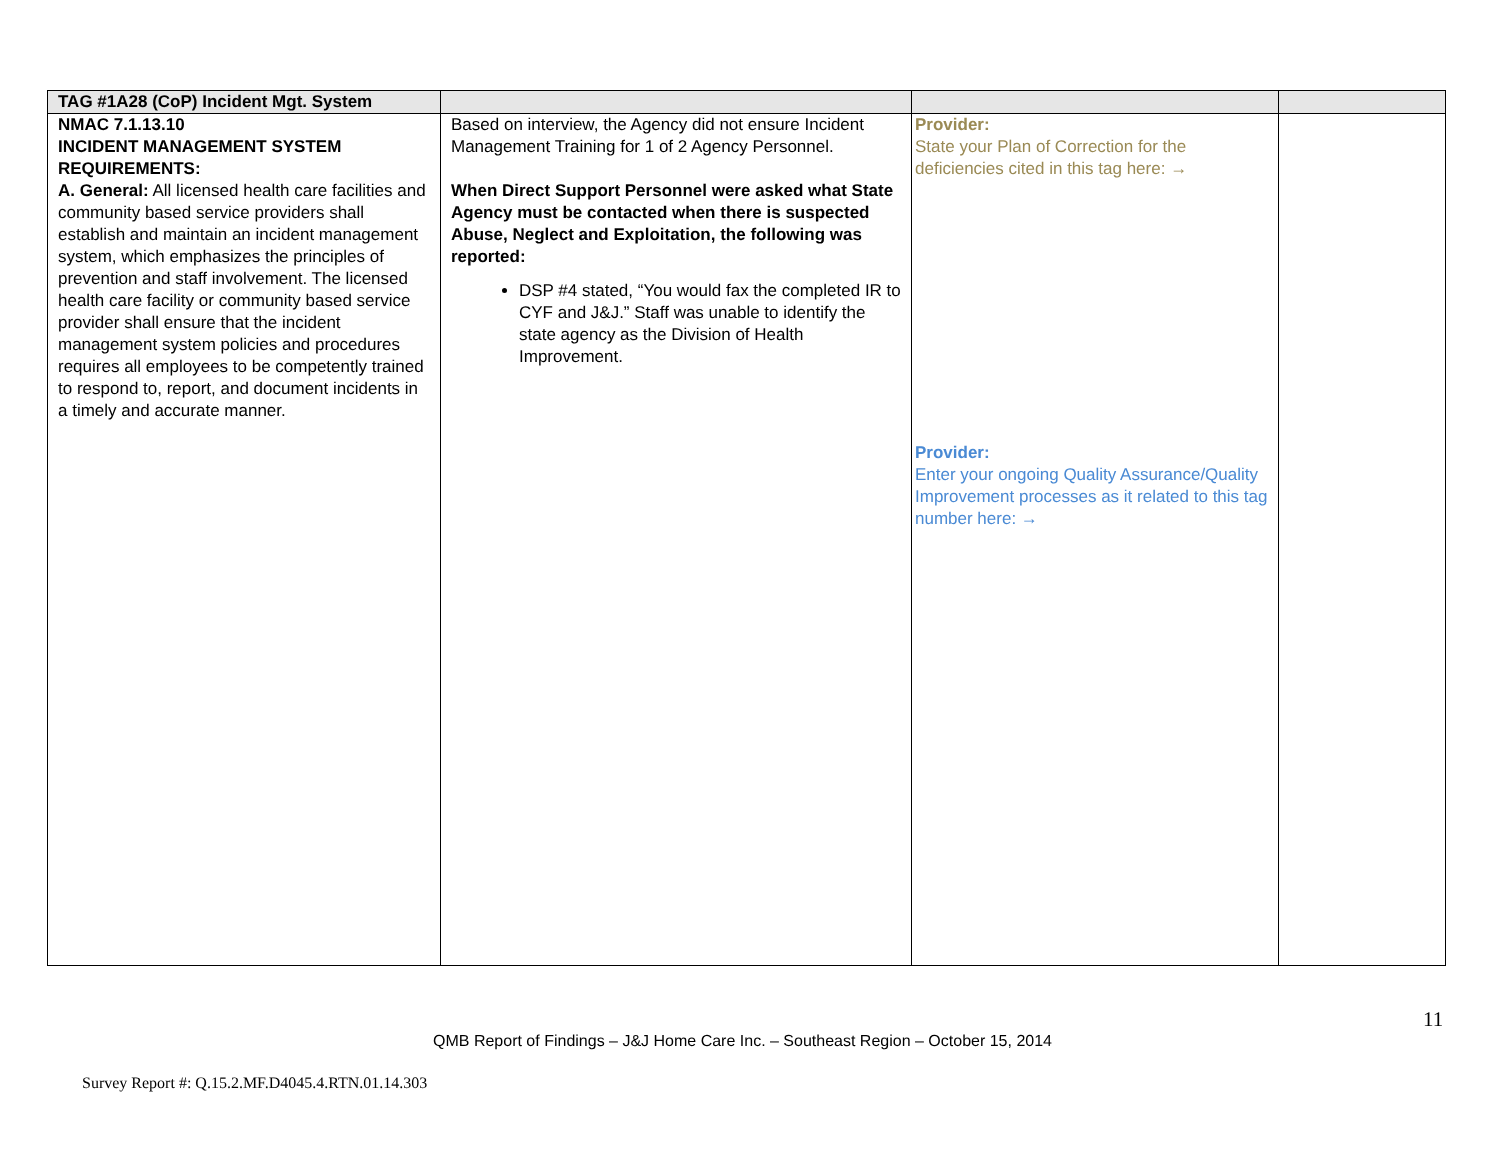| TAG #1A28 (CoP) Incident Mgt. System | | | |
| NMAC 7.1.13.10 INCIDENT MANAGEMENT SYSTEM REQUIREMENTS: A. General: All licensed health care facilities and community based service providers shall establish and maintain an incident management system, which emphasizes the principles of prevention and staff involvement. The licensed health care facility or community based service provider shall ensure that the incident management system policies and procedures requires all employees to be competently trained to respond to, report, and document incidents in a timely and accurate manner. | Based on interview, the Agency did not ensure Incident Management Training for 1 of 2 Agency Personnel. When Direct Support Personnel were asked what State Agency must be contacted when there is suspected Abuse, Neglect and Exploitation, the following was reported: DSP #4 stated, “You would fax the completed IR to CYF and J&J.” Staff was unable to identify the state agency as the Division of Health Improvement. | Provider: State your Plan of Correction for the deficiencies cited in this tag here: → Provider: Enter your ongoing Quality Assurance/Quality Improvement processes as it related to this tag number here: → | |
11
QMB Report of Findings – J&J Home Care Inc. – Southeast Region – October 15, 2014
Survey Report #: Q.15.2.MF.D4045.4.RTN.01.14.303